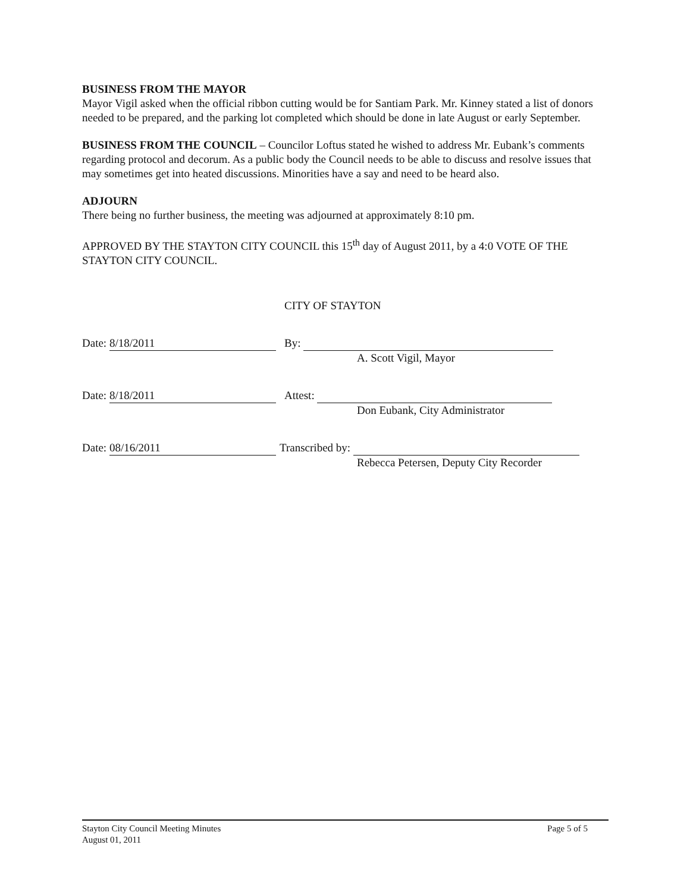BUSINESS FROM THE MAYOR
Mayor Vigil asked when the official ribbon cutting would be for Santiam Park. Mr. Kinney stated a list of donors needed to be prepared, and the parking lot completed which should be done in late August or early September.
BUSINESS FROM THE COUNCIL – Councilor Loftus stated he wished to address Mr. Eubank’s comments regarding protocol and decorum. As a public body the Council needs to be able to discuss and resolve issues that may sometimes get into heated discussions. Minorities have a say and need to be heard also.
ADJOURN
There being no further business, the meeting was adjourned at approximately 8:10 pm.
APPROVED BY THE STAYTON CITY COUNCIL this 15<sup>th</sup> day of August 2011, by a 4:0 VOTE OF THE STAYTON CITY COUNCIL.
CITY OF STAYTON
Date: 8/18/2011
By:
A. Scott Vigil, Mayor
Date: 8/18/2011
Attest:
Don Eubank, City Administrator
Date: 08/16/2011
Transcribed by:
Rebecca Petersen, Deputy City Recorder
Stayton City Council Meeting Minutes
August 01, 2011
Page 5 of 5